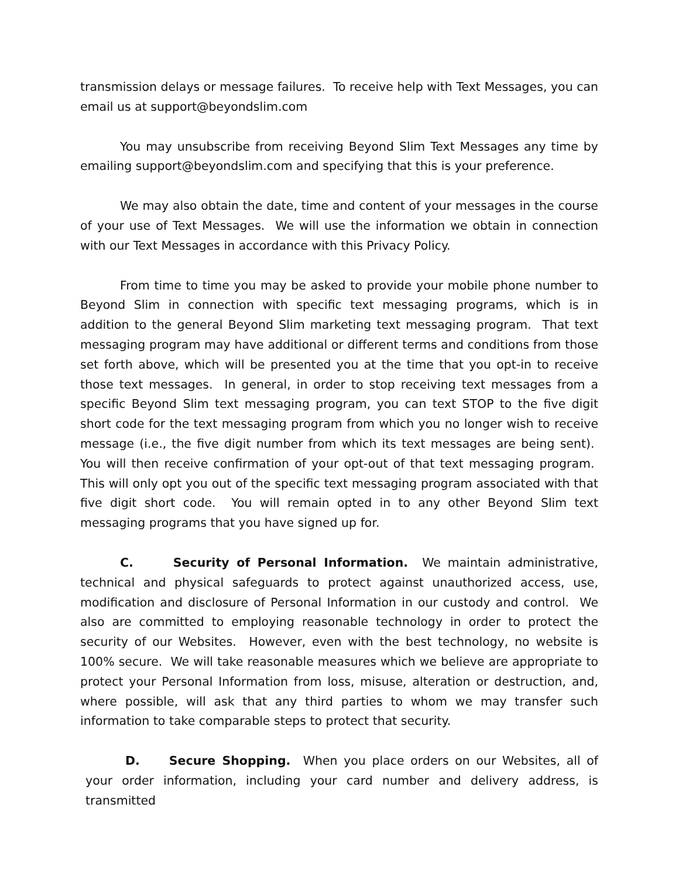transmission delays or message failures. To receive help with Text Messages, you can email us at support@beyondslim.com
You may unsubscribe from receiving Beyond Slim Text Messages any time by emailing support@beyondslim.com and specifying that this is your preference.
We may also obtain the date, time and content of your messages in the course of your use of Text Messages. We will use the information we obtain in connection with our Text Messages in accordance with this Privacy Policy.
From time to time you may be asked to provide your mobile phone number to Beyond Slim in connection with specific text messaging programs, which is in addition to the general Beyond Slim marketing text messaging program. That text messaging program may have additional or different terms and conditions from those set forth above, which will be presented you at the time that you opt-in to receive those text messages. In general, in order to stop receiving text messages from a specific Beyond Slim text messaging program, you can text STOP to the five digit short code for the text messaging program from which you no longer wish to receive message (i.e., the five digit number from which its text messages are being sent). You will then receive confirmation of your opt-out of that text messaging program. This will only opt you out of the specific text messaging program associated with that five digit short code. You will remain opted in to any other Beyond Slim text messaging programs that you have signed up for.
C. Security of Personal Information. We maintain administrative, technical and physical safeguards to protect against unauthorized access, use, modification and disclosure of Personal Information in our custody and control. We also are committed to employing reasonable technology in order to protect the security of our Websites. However, even with the best technology, no website is 100% secure. We will take reasonable measures which we believe are appropriate to protect your Personal Information from loss, misuse, alteration or destruction, and, where possible, will ask that any third parties to whom we may transfer such information to take comparable steps to protect that security.
D. Secure Shopping. When you place orders on our Websites, all of your order information, including your card number and delivery address, is transmitted